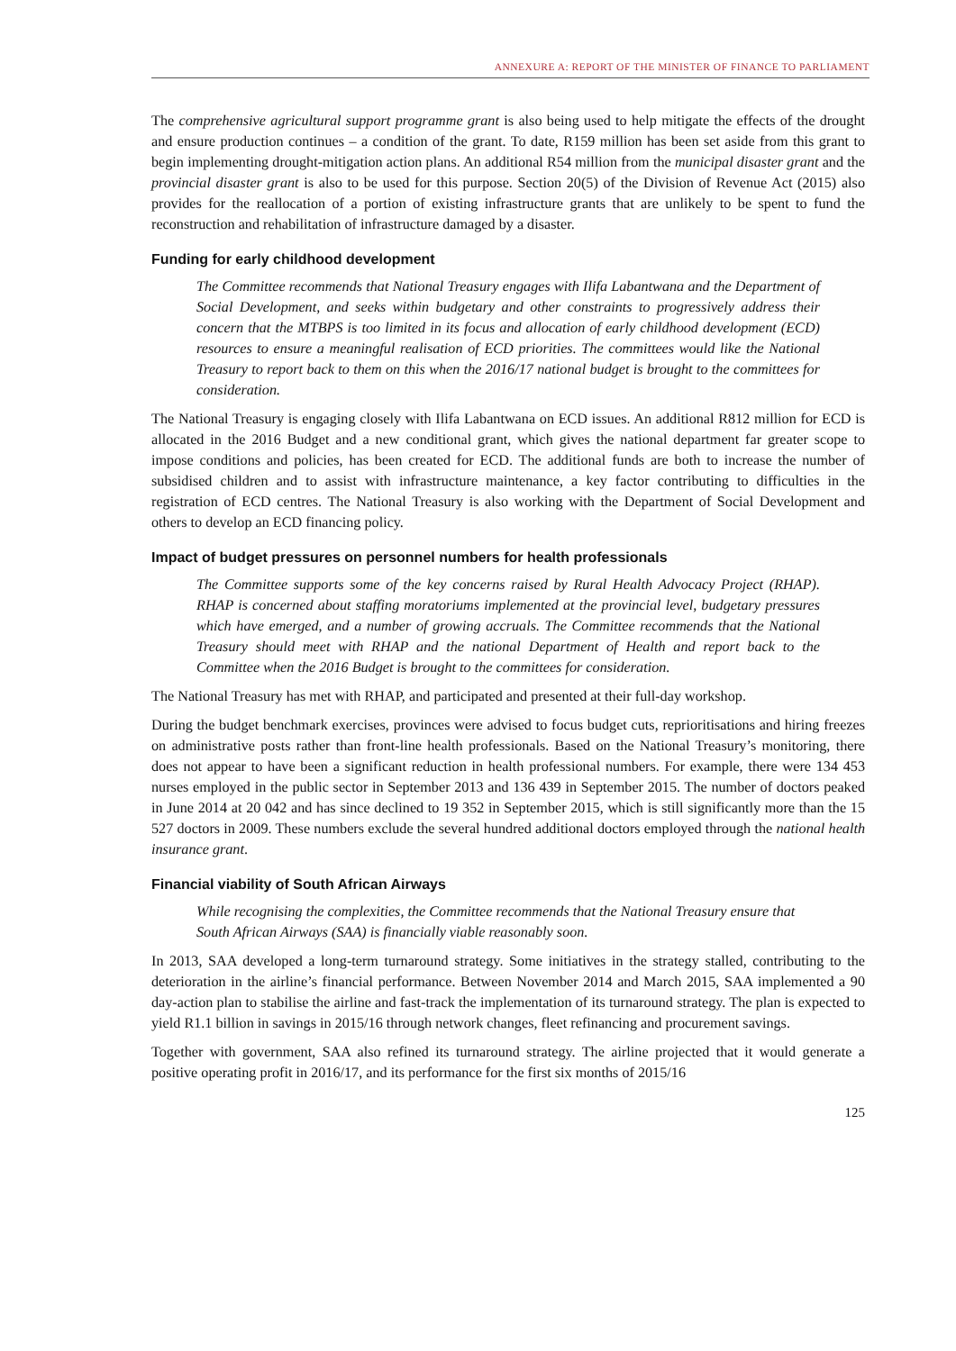ANNEXURE A: REPORT OF THE MINISTER OF FINANCE TO PARLIAMENT
The comprehensive agricultural support programme grant is also being used to help mitigate the effects of the drought and ensure production continues – a condition of the grant. To date, R159 million has been set aside from this grant to begin implementing drought-mitigation action plans. An additional R54 million from the municipal disaster grant and the provincial disaster grant is also to be used for this purpose. Section 20(5) of the Division of Revenue Act (2015) also provides for the reallocation of a portion of existing infrastructure grants that are unlikely to be spent to fund the reconstruction and rehabilitation of infrastructure damaged by a disaster.
Funding for early childhood development
The Committee recommends that National Treasury engages with Ilifa Labantwana and the Department of Social Development, and seeks within budgetary and other constraints to progressively address their concern that the MTBPS is too limited in its focus and allocation of early childhood development (ECD) resources to ensure a meaningful realisation of ECD priorities. The committees would like the National Treasury to report back to them on this when the 2016/17 national budget is brought to the committees for consideration.
The National Treasury is engaging closely with Ilifa Labantwana on ECD issues. An additional R812 million for ECD is allocated in the 2016 Budget and a new conditional grant, which gives the national department far greater scope to impose conditions and policies, has been created for ECD. The additional funds are both to increase the number of subsidised children and to assist with infrastructure maintenance, a key factor contributing to difficulties in the registration of ECD centres. The National Treasury is also working with the Department of Social Development and others to develop an ECD financing policy.
Impact of budget pressures on personnel numbers for health professionals
The Committee supports some of the key concerns raised by Rural Health Advocacy Project (RHAP). RHAP is concerned about staffing moratoriums implemented at the provincial level, budgetary pressures which have emerged, and a number of growing accruals. The Committee recommends that the National Treasury should meet with RHAP and the national Department of Health and report back to the Committee when the 2016 Budget is brought to the committees for consideration.
The National Treasury has met with RHAP, and participated and presented at their full-day workshop.
During the budget benchmark exercises, provinces were advised to focus budget cuts, reprioritisations and hiring freezes on administrative posts rather than front-line health professionals. Based on the National Treasury’s monitoring, there does not appear to have been a significant reduction in health professional numbers. For example, there were 134 453 nurses employed in the public sector in September 2013 and 136 439 in September 2015. The number of doctors peaked in June 2014 at 20 042 and has since declined to 19 352 in September 2015, which is still significantly more than the 15 527 doctors in 2009. These numbers exclude the several hundred additional doctors employed through the national health insurance grant.
Financial viability of South African Airways
While recognising the complexities, the Committee recommends that the National Treasury ensure that South African Airways (SAA) is financially viable reasonably soon.
In 2013, SAA developed a long-term turnaround strategy. Some initiatives in the strategy stalled, contributing to the deterioration in the airline’s financial performance. Between November 2014 and March 2015, SAA implemented a 90 day-action plan to stabilise the airline and fast-track the implementation of its turnaround strategy. The plan is expected to yield R1.1 billion in savings in 2015/16 through network changes, fleet refinancing and procurement savings.
Together with government, SAA also refined its turnaround strategy. The airline projected that it would generate a positive operating profit in 2016/17, and its performance for the first six months of 2015/16
125